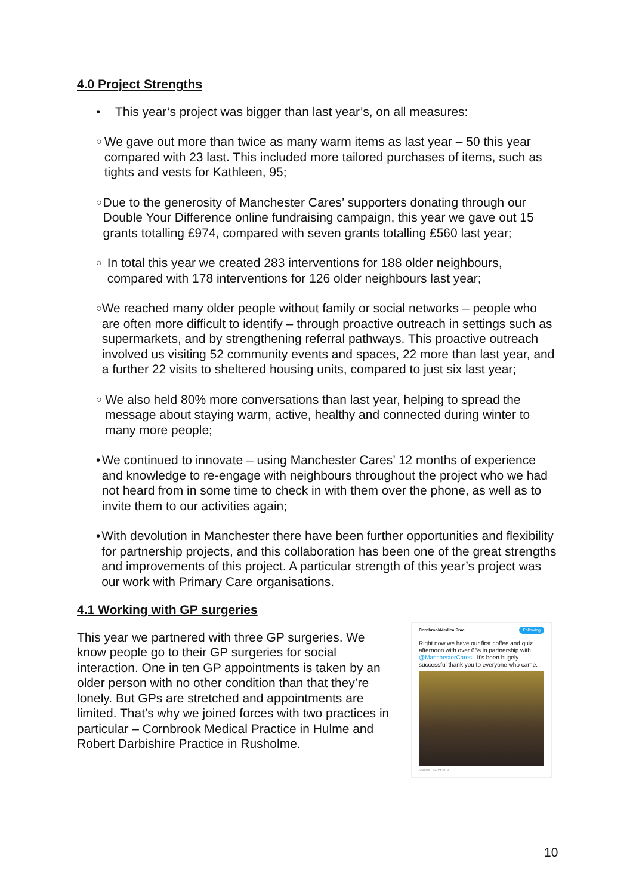4.0 Project Strengths
• This year’s project was bigger than last year’s, on all measures:
○
We gave out more than twice as many warm items as last year – 50 this year compared with 23 last. This included more tailored purchases of items, such as tights and vests for Kathleen, 95;
○
Due to the generosity of Manchester Cares’ supporters donating through our Double Your Difference online fundraising campaign, this year we gave out 15 grants totalling £974, compared with seven grants totalling £560 last year;
○
In total this year we created 283 interventions for 188 older neighbours, compared with 178 interventions for 126 older neighbours last year;
○
We reached many older people without family or social networks – people who are often more difficult to identify – through proactive outreach in settings such as supermarkets, and by strengthening referral pathways. This proactive outreach involved us visiting 52 community events and spaces, 22 more than last year, and a further 22 visits to sheltered housing units, compared to just six last year;
○
We also held 80% more conversations than last year, helping to spread the message about staying warm, active, healthy and connected during winter to many more people;
• We continued to innovate – using Manchester Cares’ 12 months of experience and knowledge to re-engage with neighbours throughout the project who we had not heard from in some time to check in with them over the phone, as well as to invite them to our activities again;
• With devolution in Manchester there have been further opportunities and flexibility for partnership projects, and this collaboration has been one of the great strengths and improvements of this project. A particular strength of this year’s project was our work with Primary Care organisations.
4.1 Working with GP surgeries
This year we partnered with three GP surgeries. We know people go to their GP surgeries for social interaction. One in ten GP appointments is taken by an older person with no other condition than that they’re lonely. But GPs are stretched and appointments are limited. That’s why we joined forces with two practices in particular – Cornbrook Medical Practice in Hulme and Robert Darbishire Practice in Rusholme.
CornbrookMedicalPrac Following
Right now we have our first coffee and quiz afternoon with over 65s in partnership with @ManchesterCares . It's been hugely successful thank you to everyone who came.
6:50 am · 15 Oct 2018
10